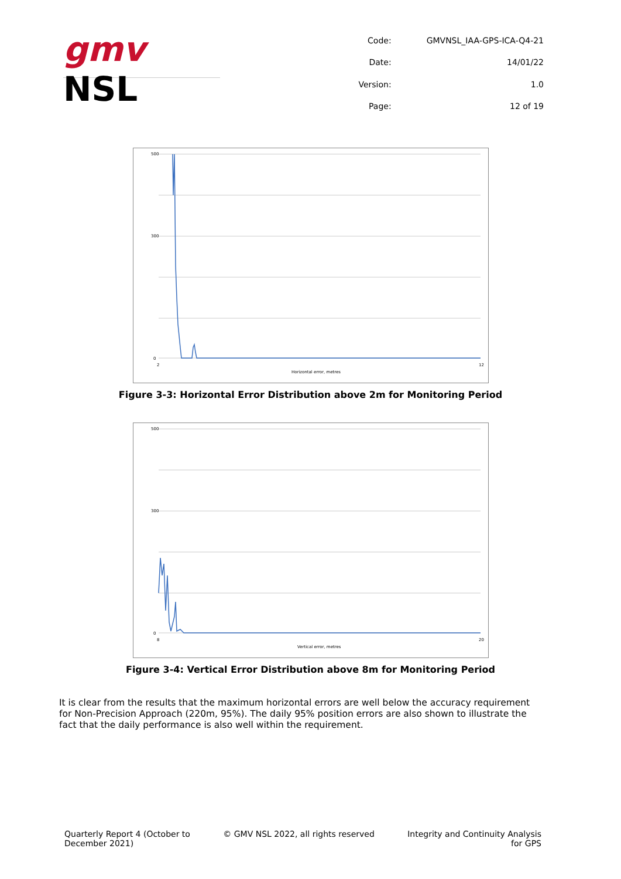gmv NSL
| Code: | GMVNSL_IAA-GPS-ICA-Q4-21 |
| Date: | 14/01/22 |
| Version: | 1.0 |
| Page: | 12 of 19 |
500
300
0
Horizontal error, metres
2
12
Figure 3-3: Horizontal Error Distribution above 2m for Monitoring Period
500
300
0
Vertical error, metres
8
20
Figure 3-4: Vertical Error Distribution above 8m for Monitoring Period
It is clear from the results that the maximum horizontal errors are well below the accuracy requirement for Non-Precision Approach (220m, 95%). The daily 95% position errors are also shown to illustrate the fact that the daily performance is also well within the requirement.
Quarterly Report 4 (October to
December 2021)
© GMV NSL 2022, all rights reserved
Integrity and Continuity Analysis
for GPS